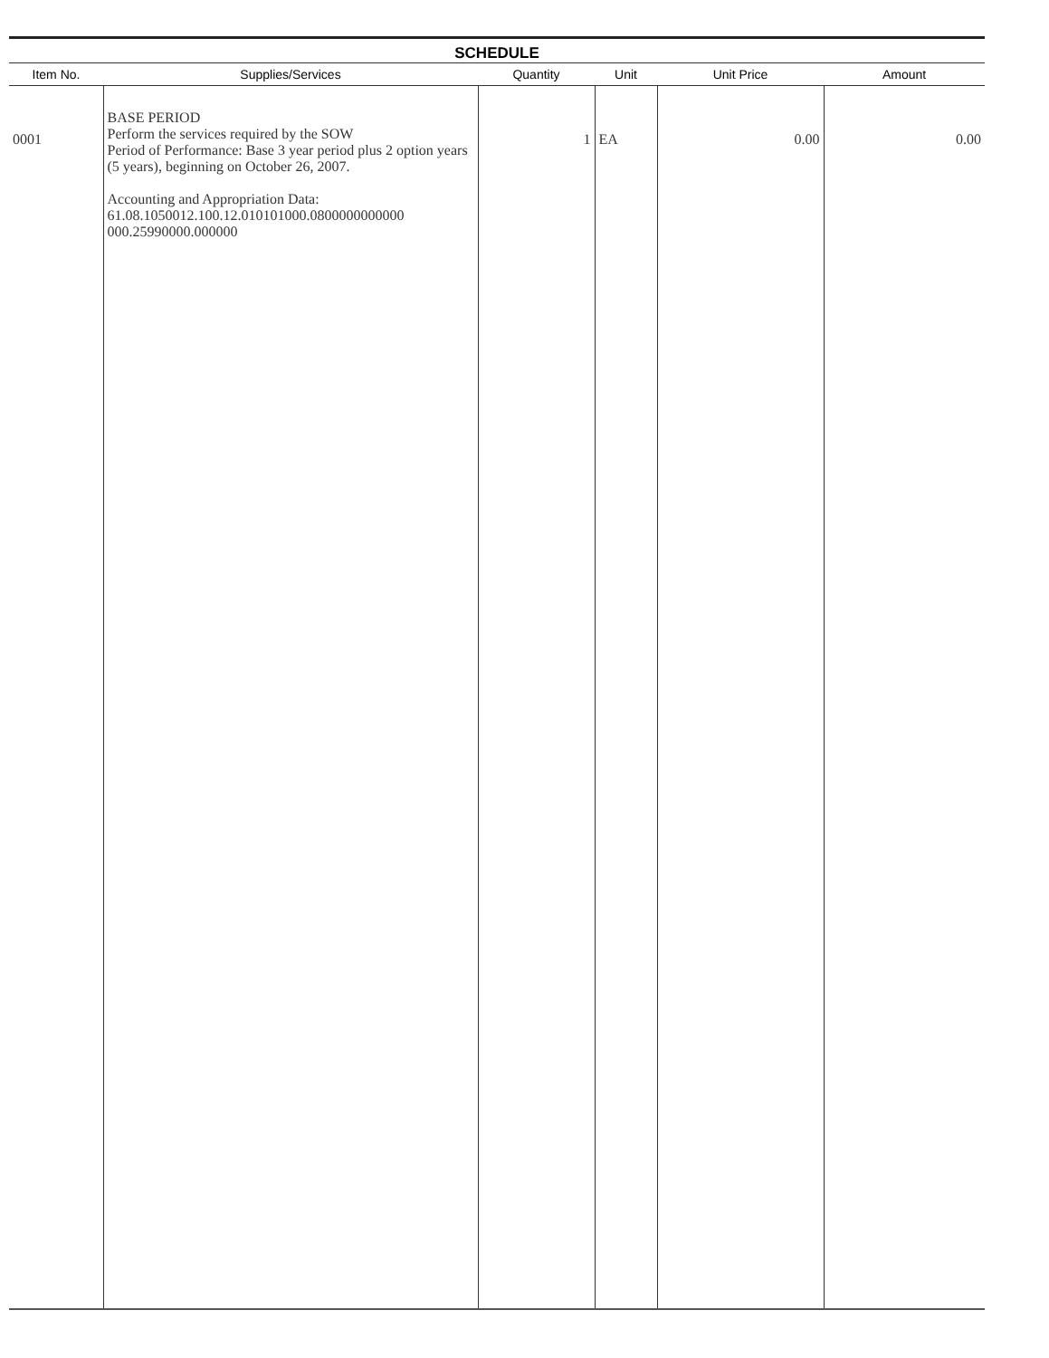SCHEDULE
| Item No. | Supplies/Services | Quantity | Unit | Unit Price | Amount |
| --- | --- | --- | --- | --- | --- |
| 0001 | BASE PERIOD Perform the services required by the SOW Period of Performance: Base 3 year period plus 2 option years (5 years), beginning on October 26, 2007. Accounting and Appropriation Data: 61.08.1050012.100.12.010101000.0800000000000 000.25990000.000000 | 1 | EA | 0.00 | 0.00 |